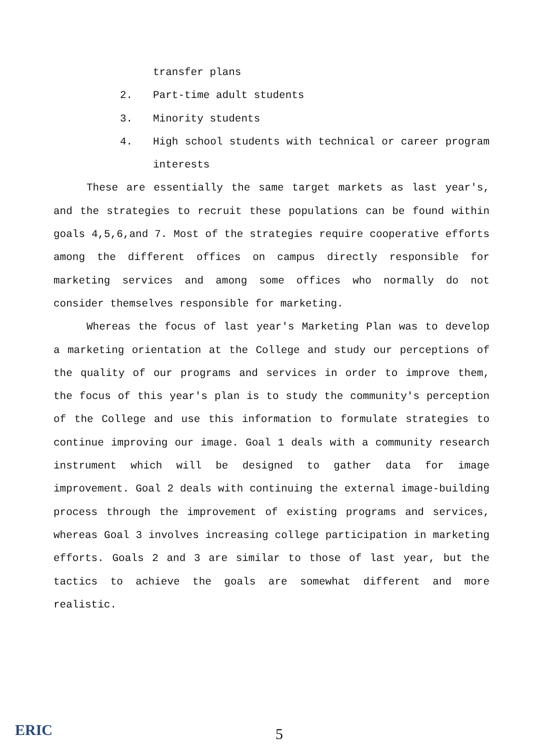transfer plans
2. Part-time adult students
3. Minority students
4. High school students with technical or career program interests
These are essentially the same target markets as last year's, and the strategies to recruit these populations can be found within goals 4,5,6,and 7. Most of the strategies require cooperative efforts among the different offices on campus directly responsible for marketing services and among some offices who normally do not consider themselves responsible for marketing.
Whereas the focus of last year's Marketing Plan was to develop a marketing orientation at the College and study our perceptions of the quality of our programs and services in order to improve them, the focus of this year's plan is to study the community's perception of the College and use this information to formulate strategies to continue improving our image. Goal 1 deals with a community research instrument which will be designed to gather data for image improvement. Goal 2 deals with continuing the external image-building process through the improvement of existing programs and services, whereas Goal 3 involves increasing college participation in marketing efforts. Goals 2 and 3 are similar to those of last year, but the tactics to achieve the goals are somewhat different and more realistic.
ERIC
5